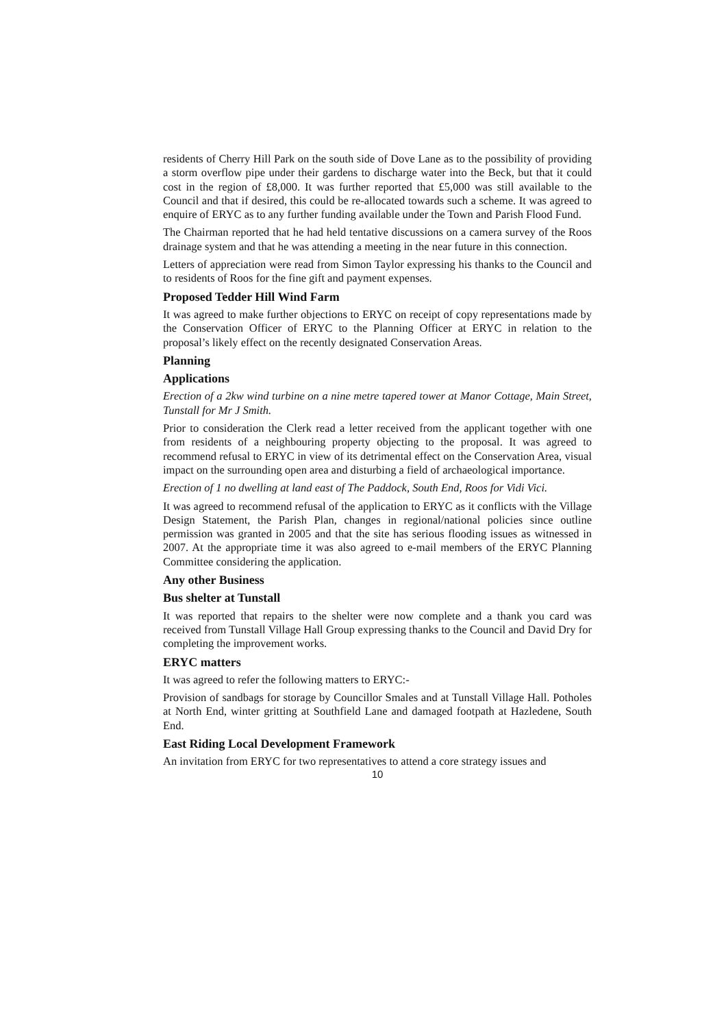residents of Cherry Hill Park on the south side of Dove Lane as to the possibility of providing a storm overflow pipe under their gardens to discharge water into the Beck, but that it could cost in the region of £8,000. It was further reported that £5,000 was still available to the Council and that if desired, this could be re-allocated towards such a scheme. It was agreed to enquire of ERYC as to any further funding available under the Town and Parish Flood Fund.
The Chairman reported that he had held tentative discussions on a camera survey of the Roos drainage system and that he was attending a meeting in the near future in this connection.
Letters of appreciation were read from Simon Taylor expressing his thanks to the Council and to residents of Roos for the fine gift and payment expenses.
Proposed Tedder Hill Wind Farm
It was agreed to make further objections to ERYC on receipt of copy representations made by the Conservation Officer of ERYC to the Planning Officer at ERYC in relation to the proposal’s likely effect on the recently designated Conservation Areas.
Planning
Applications
Erection of a 2kw wind turbine on a nine metre tapered tower at Manor Cottage, Main Street, Tunstall for Mr J Smith.
Prior to consideration the Clerk read a letter received from the applicant together with one from residents of a neighbouring property objecting to the proposal. It was agreed to recommend refusal to ERYC in view of its detrimental effect on the Conservation Area, visual impact on the surrounding open area and disturbing a field of archaeological importance.
Erection of 1 no dwelling at land east of The Paddock, South End, Roos for Vidi Vici.
It was agreed to recommend refusal of the application to ERYC as it conflicts with the Village Design Statement, the Parish Plan, changes in regional/national policies since outline permission was granted in 2005 and that the site has serious flooding issues as witnessed in 2007. At the appropriate time it was also agreed to e-mail members of the ERYC Planning Committee considering the application.
Any other Business
Bus shelter at Tunstall
It was reported that repairs to the shelter were now complete and a thank you card was received from Tunstall Village Hall Group expressing thanks to the Council and David Dry for completing the improvement works.
ERYC matters
It was agreed to refer the following matters to ERYC:-
Provision of sandbags for storage by Councillor Smales and at Tunstall Village Hall. Potholes at North End, winter gritting at Southfield Lane and damaged footpath at Hazledene, South End.
East Riding Local Development Framework
An invitation from ERYC for two representatives to attend a core strategy issues and
10